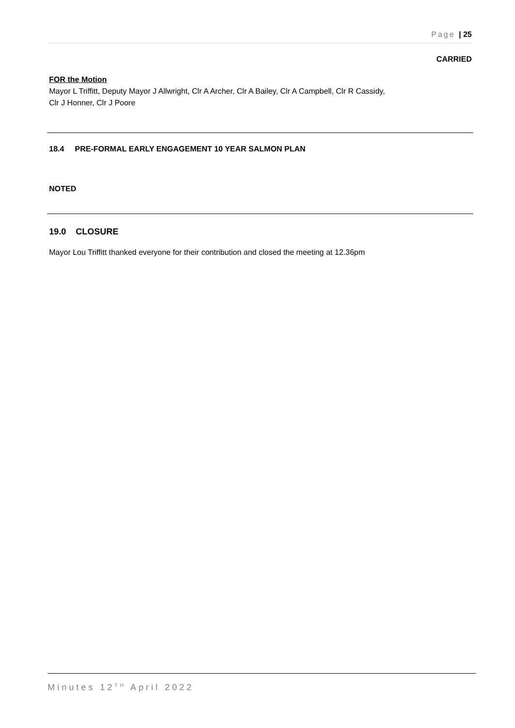Page | 25
CARRIED
FOR the Motion
Mayor L Triffitt, Deputy Mayor J Allwright, Clr A Archer, Clr A Bailey, Clr A Campbell, Clr R Cassidy,
Clr J Honner, Clr J Poore
18.4 PRE-FORMAL EARLY ENGAGEMENT 10 YEAR SALMON PLAN
NOTED
19.0 CLOSURE
Mayor Lou Triffitt thanked everyone for their contribution and closed the meeting at 12.36pm
Minutes 12<sup>TH</sup> April 2022